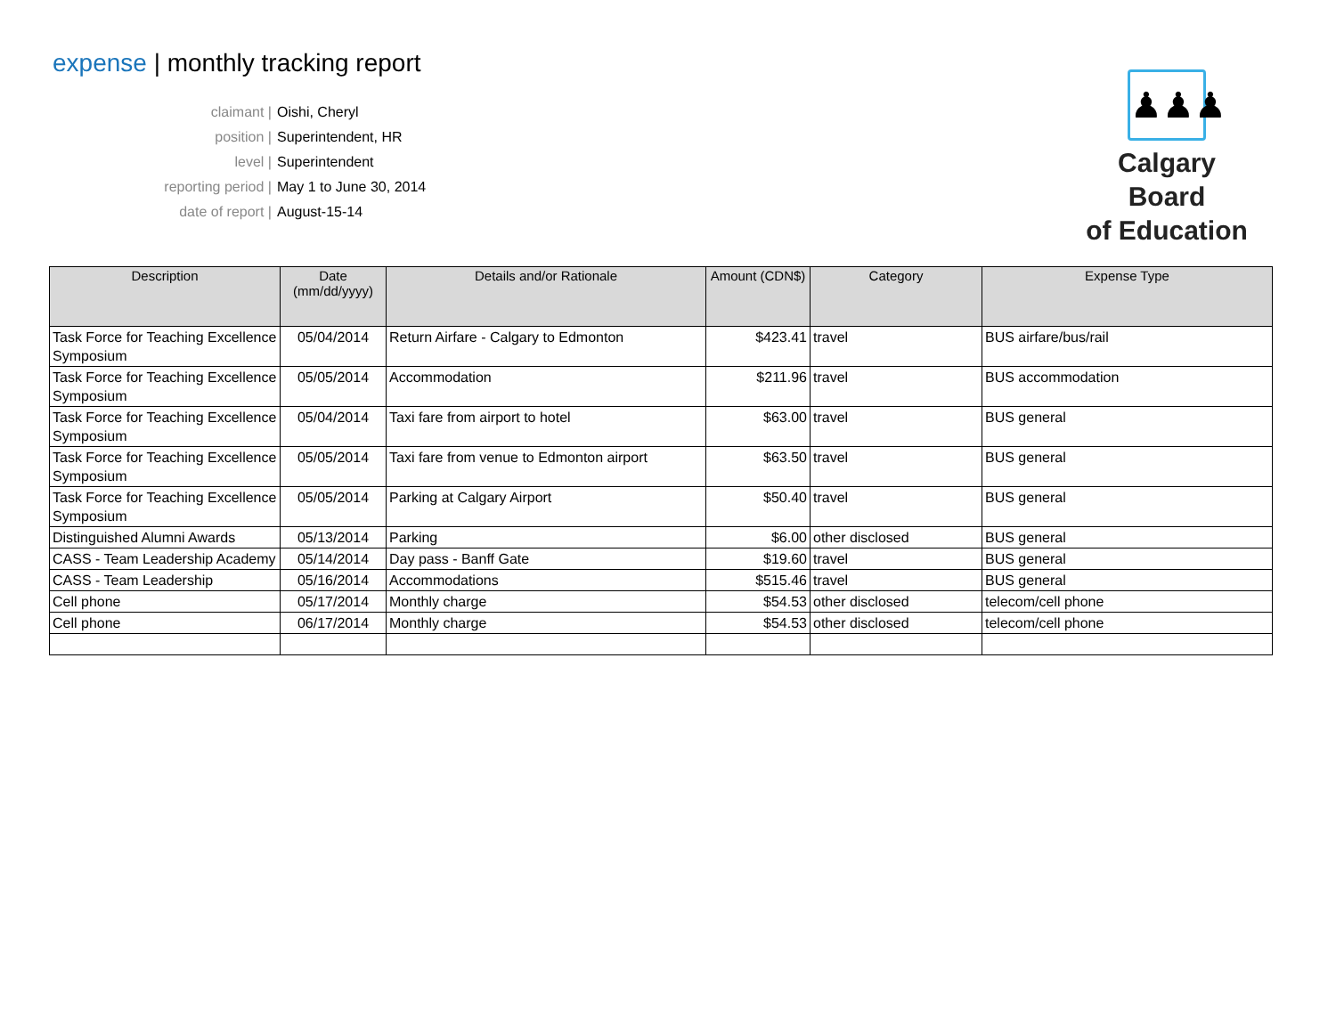expense | monthly tracking report
♟♟♟
Calgary Board
of Education
claimant | Oishi, Cheryl
position | Superintendent, HR
level | Superintendent
reporting period | May 1 to June 30, 2014
date of report | August-15-14
| Description | Date (mm/dd/yyyy) | Details and/or Rationale | Amount (CDN$) | Category | Expense Type |
| --- | --- | --- | --- | --- | --- |
| Task Force for Teaching Excellence Symposium | 05/04/2014 | Return Airfare - Calgary to Edmonton | $423.41 | travel | BUS airfare/bus/rail |
| Task Force for Teaching Excellence Symposium | 05/05/2014 | Accommodation | $211.96 | travel | BUS accommodation |
| Task Force for Teaching Excellence Symposium | 05/04/2014 | Taxi fare from airport to hotel | $63.00 | travel | BUS general |
| Task Force for Teaching Excellence Symposium | 05/05/2014 | Taxi fare from venue to Edmonton airport | $63.50 | travel | BUS general |
| Task Force for Teaching Excellence Symposium | 05/05/2014 | Parking at Calgary Airport | $50.40 | travel | BUS general |
| Distinguished Alumni Awards | 05/13/2014 | Parking | $6.00 | other disclosed | BUS general |
| CASS - Team Leadership Academy | 05/14/2014 | Day pass - Banff Gate | $19.60 | travel | BUS general |
| CASS - Team Leadership | 05/16/2014 | Accommodations | $515.46 | travel | BUS general |
| Cell phone | 05/17/2014 | Monthly charge | $54.53 | other disclosed | telecom/cell phone |
| Cell phone | 06/17/2014 | Monthly charge | $54.53 | other disclosed | telecom/cell phone |